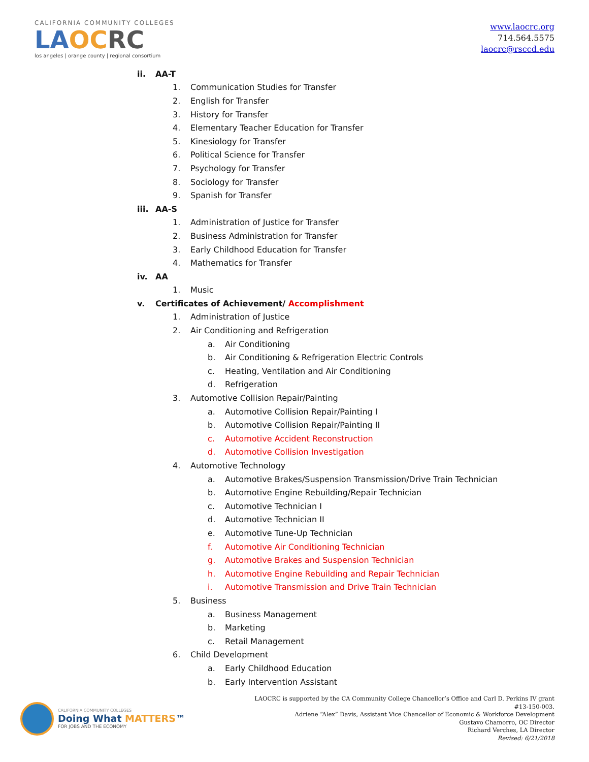CALIFORNIA COMMUNITY COLLEGES
LA OC RC
los angeles | orange county | regional consortium
www.laocrc.org
714.564.5575
laocrc@rsccd.edu
ii. AA-T
1. Communication Studies for Transfer
2. English for Transfer
3. History for Transfer
4. Elementary Teacher Education for Transfer
5. Kinesiology for Transfer
6. Political Science for Transfer
7. Psychology for Transfer
8. Sociology for Transfer
9. Spanish for Transfer
iii. AA-S
1. Administration of Justice for Transfer
2. Business Administration for Transfer
3. Early Childhood Education for Transfer
4. Mathematics for Transfer
iv. AA
1. Music
v. Certificates of Achievement/ Accomplishment
1. Administration of Justice
2. Air Conditioning and Refrigeration
a. Air Conditioning
b. Air Conditioning & Refrigeration Electric Controls
c. Heating, Ventilation and Air Conditioning
d. Refrigeration
3. Automotive Collision Repair/Painting
a. Automotive Collision Repair/Painting I
b. Automotive Collision Repair/Painting II
c. Automotive Accident Reconstruction
d. Automotive Collision Investigation
4. Automotive Technology
a. Automotive Brakes/Suspension Transmission/Drive Train Technician
b. Automotive Engine Rebuilding/Repair Technician
c. Automotive Technician I
d. Automotive Technician II
e. Automotive Tune-Up Technician
f. Automotive Air Conditioning Technician
g. Automotive Brakes and Suspension Technician
h. Automotive Engine Rebuilding and Repair Technician
i. Automotive Transmission and Drive Train Technician
5. Business
a. Business Management
b. Marketing
c. Retail Management
6. Child Development
a. Early Childhood Education
b. Early Intervention Assistant
CALIFORNIA COMMUNITY COLLEGES
Doing What MATTERS™
FOR JOBS AND THE ECONOMY
LAOCRC is supported by the CA Community College Chancellor’s Office and Carl D. Perkins IV grant #13-150-003.
Adriene “Alex” Davis, Assistant Vice Chancellor of Economic & Workforce Development
Gustavo Chamorro, OC Director
Richard Verches, LA Director
Revised: 6/21/2018